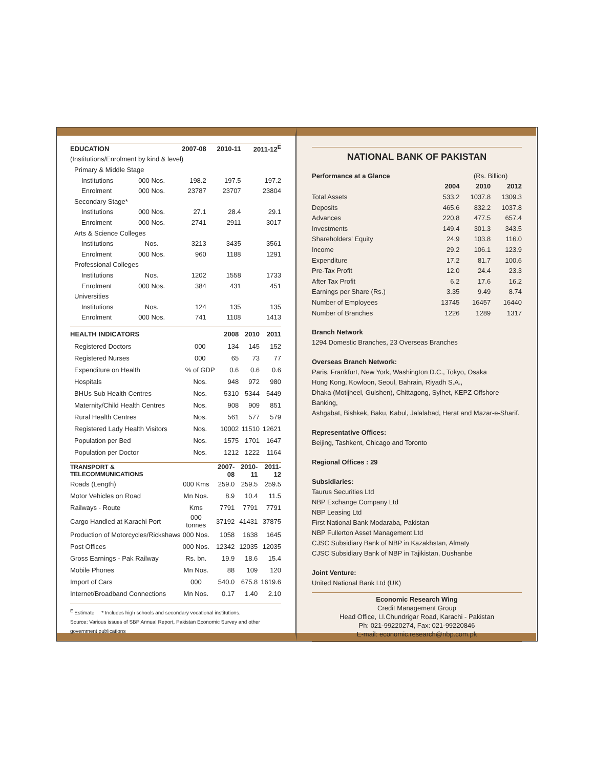| EDUCATION | | 2007-08 | 2010-11 | 2011-12<sup>E</sup> |
| --- | --- | --- | --- | --- |
| (Institutions/Enrolment by kind & level) | | | | |
| Primary & Middle Stage | | | | |
| Institutions | 000 Nos. | 198.2 | 197.5 | 197.2 |
| Enrolment | 000 Nos. | 23787 | 23707 | 23804 |
| Secondary Stage* | | | | |
| Institutions | 000 Nos. | 27.1 | 28.4 | 29.1 |
| Enrolment | 000 Nos. | 2741 | 2911 | 3017 |
| Arts & Science Colleges | | | | |
| Institutions | Nos. | 3213 | 3435 | 3561 |
| Enrolment | 000 Nos. | 960 | 1188 | 1291 |
| Professional Colleges | | | | |
| Institutions | Nos. | 1202 | 1558 | 1733 |
| Enrolment | 000 Nos. | 384 | 431 | 451 |
| Universities | | | | |
| Institutions | Nos. | 124 | 135 | 135 |
| Enrolment | 000 Nos. | 741 | 1108 | 1413 |
| HEALTH INDICATORS | | 2008 | 2010 | 2011 |
| --- | --- | --- | --- | --- |
| Registered Doctors | 000 | 134 | 145 | 152 |
| Registered Nurses | 000 | 65 | 73 | 77 |
| Expenditure on Health | % of GDP | 0.6 | 0.6 | 0.6 |
| Hospitals | Nos. | 948 | 972 | 980 |
| BHUs Sub Health Centres | Nos. | 5310 | 5344 | 5449 |
| Maternity/Child Health Centres | Nos. | 908 | 909 | 851 |
| Rural Health Centres | Nos. | 561 | 577 | 579 |
| Registered Lady Health Visitors | Nos. | 10002 | 11510 | 12621 |
| Population per Bed | Nos. | 1575 | 1701 | 1647 |
| Population per Doctor | Nos. | 1212 | 1222 | 1164 |
| TRANSPORT & TELECOMMUNICATIONS | | 2007-08 | 2010-11 | 2011-12 |
| --- | --- | --- | --- | --- |
| Roads (Length) | 000 Kms | 259.0 | 259.5 | 259.5 |
| Motor Vehicles on Road | Mn Nos. | 8.9 | 10.4 | 11.5 |
| Railways - Route | Kms | 7791 | 7791 | 7791 |
| Cargo Handled at Karachi Port | 000 tonnes | 37192 | 41431 | 37875 |
| Production of Motorcycles/Rickshaws | 000 Nos. | 1058 | 1638 | 1645 |
| Post Offices | 000 Nos. | 12342 | 12035 | 12035 |
| Gross Earnings - Pak Railway | Rs. bn. | 19.9 | 18.6 | 15.4 |
| Mobile Phones | Mn Nos. | 88 | 109 | 120 |
| Import of Cars | 000 | 540.0 | 675.8 | 1619.6 |
| Internet/Broadband Connections | Mn Nos. | 0.17 | 1.40 | 2.10 |
<sup>E</sup> Estimate * Includes high schools and secondary vocational institutions.
Source: Various issues of SBP Annual Report, Pakistan Economic Survey and other government publications
NATIONAL BANK OF PAKISTAN
| Performance at a Glance | | (Rs. Billion) | | |
| | 2004 | 2010 | 2012 | |
| Total Assets | 533.2 | 1037.8 | 1309.3 | |
| Deposits | 465.6 | 832.2 | 1037.8 | |
| Advances | 220.8 | 477.5 | 657.4 | |
| Investments | 149.4 | 301.3 | 343.5 | |
| Shareholders' Equity | 24.9 | 103.8 | 116.0 | |
| Income | 29.2 | 106.1 | 123.9 | |
| Expenditure | 17.2 | 81.7 | 100.6 | |
| Pre-Tax Profit | 12.0 | 24.4 | 23.3 | |
| After Tax Profit | 6.2 | 17.6 | 16.2 | |
| Earnings per Share (Rs.) | 3.35 | 9.49 | 8.74 | |
| Number of Employees | 13745 | 16457 | 16440 | |
| Number of Branches | 1226 | 1289 | 1317 | |
Branch Network
1294 Domestic Branches, 23 Overseas Branches
Overseas Branch Network:
Paris, Frankfurt, New York, Washington D.C., Tokyo, Osaka
Hong Kong, Kowloon, Seoul, Bahrain, Riyadh S.A.,
Dhaka (Motijheel, Gulshen), Chittagong, Sylhet, KEPZ Offshore Banking,
Ashgabat, Bishkek, Baku, Kabul, Jalalabad, Herat and Mazar-e-Sharif.
Representative Offices:
Beijing, Tashkent, Chicago and Toronto
Regional Offices : 29
Subsidiaries:
Taurus Securities Ltd
NBP Exchange Company Ltd
NBP Leasing Ltd
First National Bank Modaraba, Pakistan
NBP Fullerton Asset Management Ltd
CJSC Subsidiary Bank of NBP in Kazakhstan, Almaty
CJSC Subsidiary Bank of NBP in Tajikistan, Dushanbe
Joint Venture:
United National Bank Ltd (UK)
Economic Research Wing
Credit Management Group
Head Office, I.I.Chundrigar Road, Karachi - Pakistan
Ph: 021-99220274, Fax: 021-99220846
E-mail: economic.research@nbp.com.pk